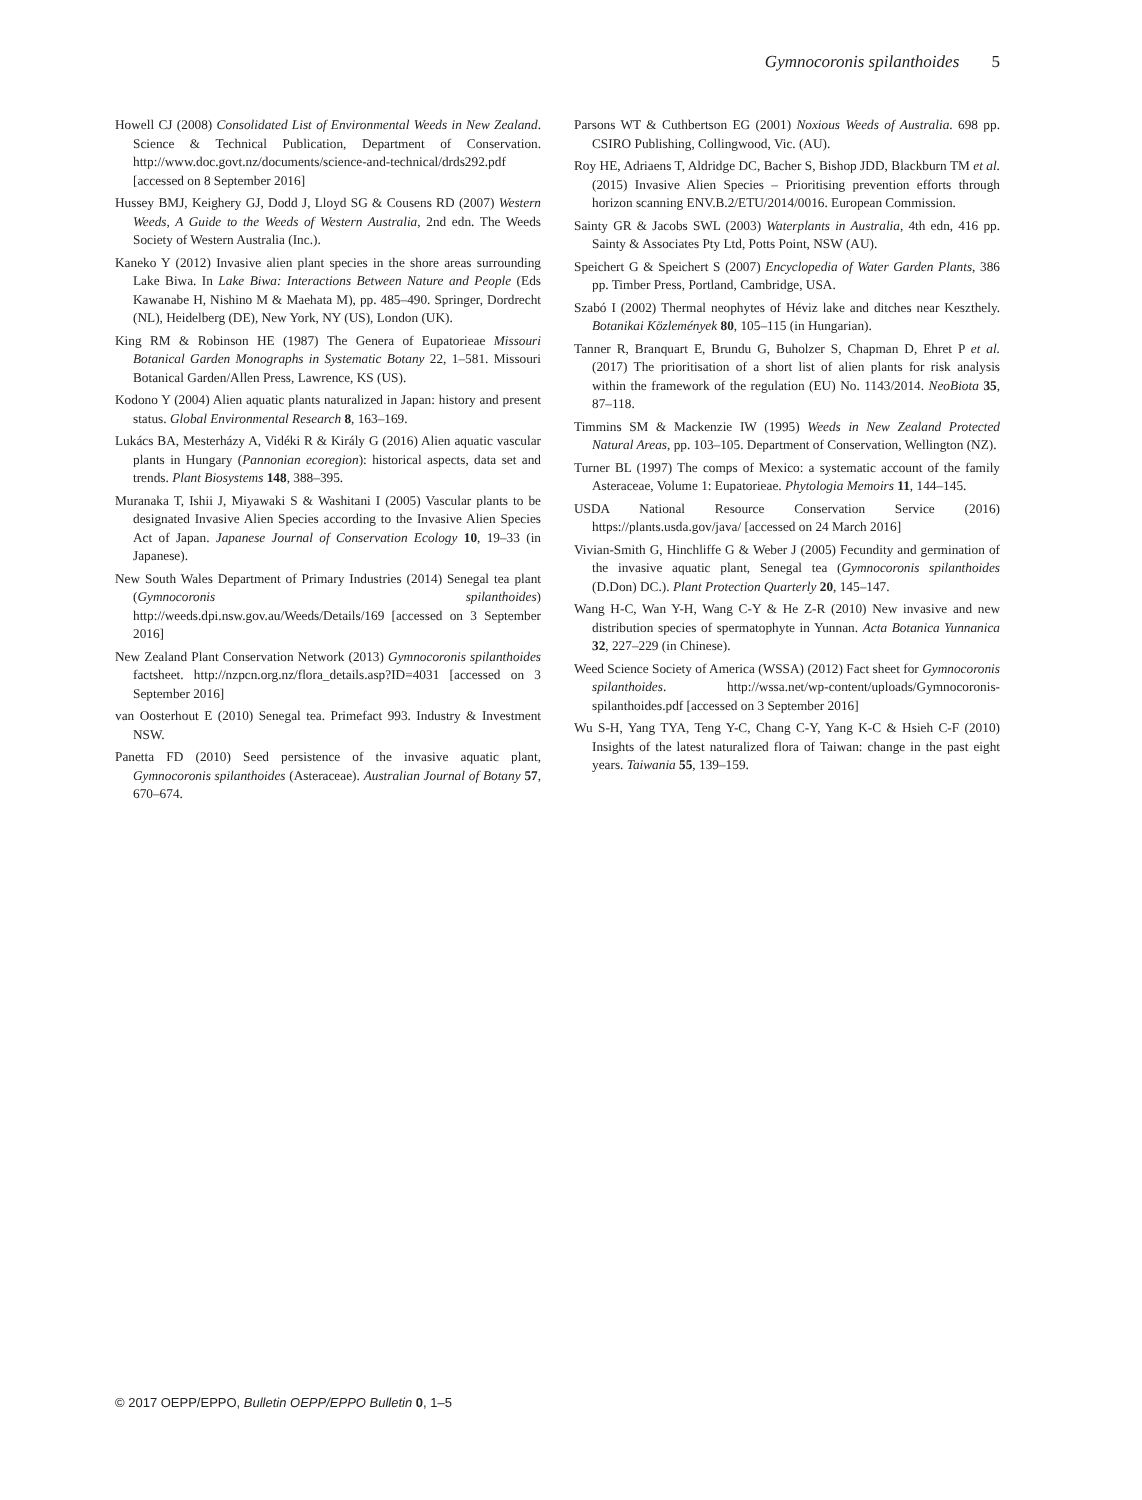Gymnocoronis spilanthoides 5
Howell CJ (2008) Consolidated List of Environmental Weeds in New Zealand. Science & Technical Publication, Department of Conservation. http://www.doc.govt.nz/documents/science-and-technical/drds292.pdf [accessed on 8 September 2016]
Hussey BMJ, Keighery GJ, Dodd J, Lloyd SG & Cousens RD (2007) Western Weeds, A Guide to the Weeds of Western Australia, 2nd edn. The Weeds Society of Western Australia (Inc.).
Kaneko Y (2012) Invasive alien plant species in the shore areas surrounding Lake Biwa. In Lake Biwa: Interactions Between Nature and People (Eds Kawanabe H, Nishino M & Maehata M), pp. 485–490. Springer, Dordrecht (NL), Heidelberg (DE), New York, NY (US), London (UK).
King RM & Robinson HE (1987) The Genera of Eupatorieae Missouri Botanical Garden Monographs in Systematic Botany 22, 1–581. Missouri Botanical Garden/Allen Press, Lawrence, KS (US).
Kodono Y (2004) Alien aquatic plants naturalized in Japan: history and present status. Global Environmental Research 8, 163–169.
Lukács BA, Mesterházy A, Vidéki R & Király G (2016) Alien aquatic vascular plants in Hungary (Pannonian ecoregion): historical aspects, data set and trends. Plant Biosystems 148, 388–395.
Muranaka T, Ishii J, Miyawaki S & Washitani I (2005) Vascular plants to be designated Invasive Alien Species according to the Invasive Alien Species Act of Japan. Japanese Journal of Conservation Ecology 10, 19–33 (in Japanese).
New South Wales Department of Primary Industries (2014) Senegal tea plant (Gymnocoronis spilanthoides) http://weeds.dpi.nsw.gov.au/Weeds/Details/169 [accessed on 3 September 2016]
New Zealand Plant Conservation Network (2013) Gymnocoronis spilanthoides factsheet. http://nzpcn.org.nz/flora_details.asp?ID=4031 [accessed on 3 September 2016]
van Oosterhout E (2010) Senegal tea. Primefact 993. Industry & Investment NSW.
Panetta FD (2010) Seed persistence of the invasive aquatic plant, Gymnocoronis spilanthoides (Asteraceae). Australian Journal of Botany 57, 670–674.
Parsons WT & Cuthbertson EG (2001) Noxious Weeds of Australia. 698 pp. CSIRO Publishing, Collingwood, Vic. (AU).
Roy HE, Adriaens T, Aldridge DC, Bacher S, Bishop JDD, Blackburn TM et al. (2015) Invasive Alien Species – Prioritising prevention efforts through horizon scanning ENV.B.2/ETU/2014/0016. European Commission.
Sainty GR & Jacobs SWL (2003) Waterplants in Australia, 4th edn, 416 pp. Sainty & Associates Pty Ltd, Potts Point, NSW (AU).
Speichert G & Speichert S (2007) Encyclopedia of Water Garden Plants, 386 pp. Timber Press, Portland, Cambridge, USA.
Szabó I (2002) Thermal neophytes of Héviz lake and ditches near Keszthely. Botanikai Közlemények 80, 105–115 (in Hungarian).
Tanner R, Branquart E, Brundu G, Buholzer S, Chapman D, Ehret P et al. (2017) The prioritisation of a short list of alien plants for risk analysis within the framework of the regulation (EU) No. 1143/2014. NeoBiota 35, 87–118.
Timmins SM & Mackenzie IW (1995) Weeds in New Zealand Protected Natural Areas, pp. 103–105. Department of Conservation, Wellington (NZ).
Turner BL (1997) The comps of Mexico: a systematic account of the family Asteraceae, Volume 1: Eupatorieae. Phytologia Memoirs 11, 144–145.
USDA National Resource Conservation Service (2016) https://plants.usda.gov/java/ [accessed on 24 March 2016]
Vivian-Smith G, Hinchliffe G & Weber J (2005) Fecundity and germination of the invasive aquatic plant, Senegal tea (Gymnocoronis spilanthoides (D.Don) DC.). Plant Protection Quarterly 20, 145–147.
Wang H-C, Wan Y-H, Wang C-Y & He Z-R (2010) New invasive and new distribution species of spermatophyte in Yunnan. Acta Botanica Yunnanica 32, 227–229 (in Chinese).
Weed Science Society of America (WSSA) (2012) Fact sheet for Gymnocoronis spilanthoides. http://wssa.net/wp-content/uploads/Gymnocoronis-spilanthoides.pdf [accessed on 3 September 2016]
Wu S-H, Yang TYA, Teng Y-C, Chang C-Y, Yang K-C & Hsieh C-F (2010) Insights of the latest naturalized flora of Taiwan: change in the past eight years. Taiwania 55, 139–159.
© 2017 OEPP/EPPO, Bulletin OEPP/EPPO Bulletin 0, 1–5